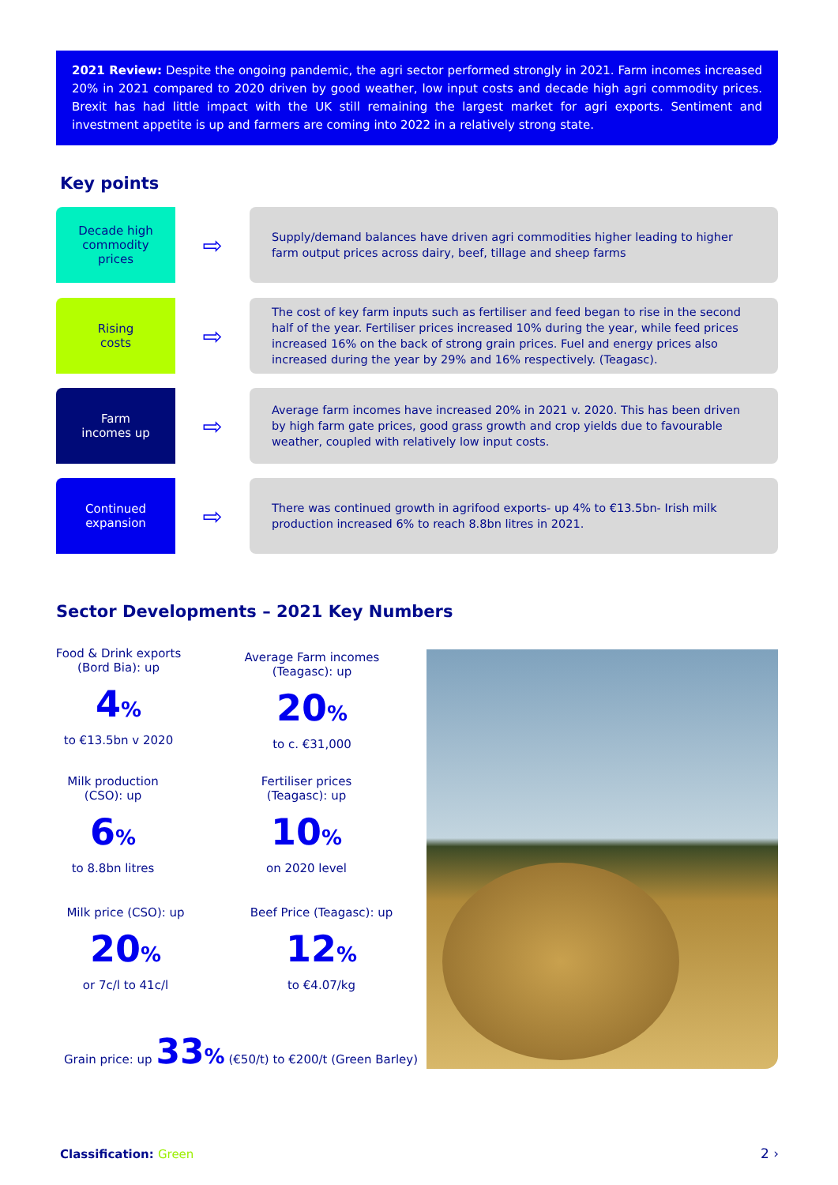2021 Review: Despite the ongoing pandemic, the agri sector performed strongly in 2021. Farm incomes increased 20% in 2021 compared to 2020 driven by good weather, low input costs and decade high agri commodity prices. Brexit has had little impact with the UK still remaining the largest market for agri exports. Sentiment and investment appetite is up and farmers are coming into 2022 in a relatively strong state.
Key points
Decade high
commodity
prices
⇨
Supply/demand balances have driven agri commodities higher leading to higher farm output prices across dairy, beef, tillage and sheep farms
Rising
costs
⇨
The cost of key farm inputs such as fertiliser and feed began to rise in the second half of the year. Fertiliser prices increased 10% during the year, while feed prices increased 16% on the back of strong grain prices. Fuel and energy prices also increased during the year by 29% and 16% respectively. (Teagasc).
Farm
incomes up
⇨
Average farm incomes have increased 20% in 2021 v. 2020. This has been driven by high farm gate prices, good grass growth and crop yields due to favourable weather, coupled with relatively low input costs.
Continued
expansion
⇨
There was continued growth in agrifood exports- up 4% to €13.5bn- Irish milk production increased 6% to reach 8.8bn litres in 2021.
Sector Developments – 2021 Key Numbers
Food & Drink exports
(Bord Bia): up
4%
to €13.5bn v 2020
Average Farm incomes
(Teagasc): up
20%
to c. €31,000
Milk production
(CSO): up
6%
to 8.8bn litres
Fertiliser prices
(Teagasc): up
10%
on 2020 level
Milk price (CSO): up
20%
or 7c/l to 41c/l
Beef Price (Teagasc): up
12%
to €4.07/kg
Grain price: up 33% (€50/t) to €200/t (Green Barley)
Classification: Green 2 ›